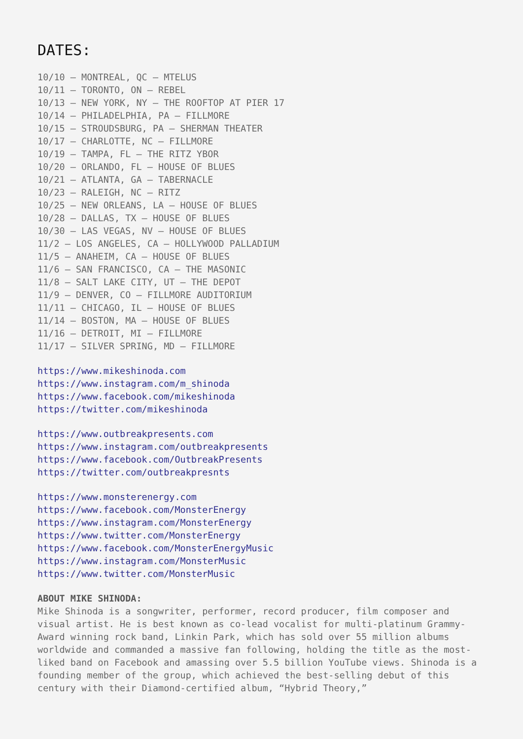DATES:
10/10 – MONTREAL, QC – MTELUS
10/11 – TORONTO, ON – REBEL
10/13 – NEW YORK, NY – THE ROOFTOP AT PIER 17
10/14 – PHILADELPHIA, PA – FILLMORE
10/15 – STROUDSBURG, PA – SHERMAN THEATER
10/17 – CHARLOTTE, NC – FILLMORE
10/19 – TAMPA, FL – THE RITZ YBOR
10/20 – ORLANDO, FL – HOUSE OF BLUES
10/21 – ATLANTA, GA – TABERNACLE
10/23 – RALEIGH, NC – RITZ
10/25 – NEW ORLEANS, LA – HOUSE OF BLUES
10/28 – DALLAS, TX – HOUSE OF BLUES
10/30 – LAS VEGAS, NV – HOUSE OF BLUES
11/2 – LOS ANGELES, CA – HOLLYWOOD PALLADIUM
11/5 – ANAHEIM, CA – HOUSE OF BLUES
11/6 – SAN FRANCISCO, CA – THE MASONIC
11/8 – SALT LAKE CITY, UT – THE DEPOT
11/9 – DENVER, CO – FILLMORE AUDITORIUM
11/11 – CHICAGO, IL – HOUSE OF BLUES
11/14 – BOSTON, MA – HOUSE OF BLUES
11/16 – DETROIT, MI – FILLMORE
11/17 – SILVER SPRING, MD – FILLMORE
https://www.mikeshinoda.com
https://www.instagram.com/m_shinoda
https://www.facebook.com/mikeshinoda
https://twitter.com/mikeshinoda
https://www.outbreakpresents.com
https://www.instagram.com/outbreakpresents
https://www.facebook.com/OutbreakPresents
https://twitter.com/outbreakpresnts
https://www.monsterenergy.com
https://www.facebook.com/MonsterEnergy
https://www.instagram.com/MonsterEnergy
https://www.twitter.com/MonsterEnergy
https://www.facebook.com/MonsterEnergyMusic
https://www.instagram.com/MonsterMusic
https://www.twitter.com/MonsterMusic
ABOUT MIKE SHINODA:
Mike Shinoda is a songwriter, performer, record producer, film composer and visual artist. He is best known as co-lead vocalist for multi-platinum Grammy-Award winning rock band, Linkin Park, which has sold over 55 million albums worldwide and commanded a massive fan following, holding the title as the most-liked band on Facebook and amassing over 5.5 billion YouTube views. Shinoda is a founding member of the group, which achieved the best-selling debut of this century with their Diamond-certified album, “Hybrid Theory,”